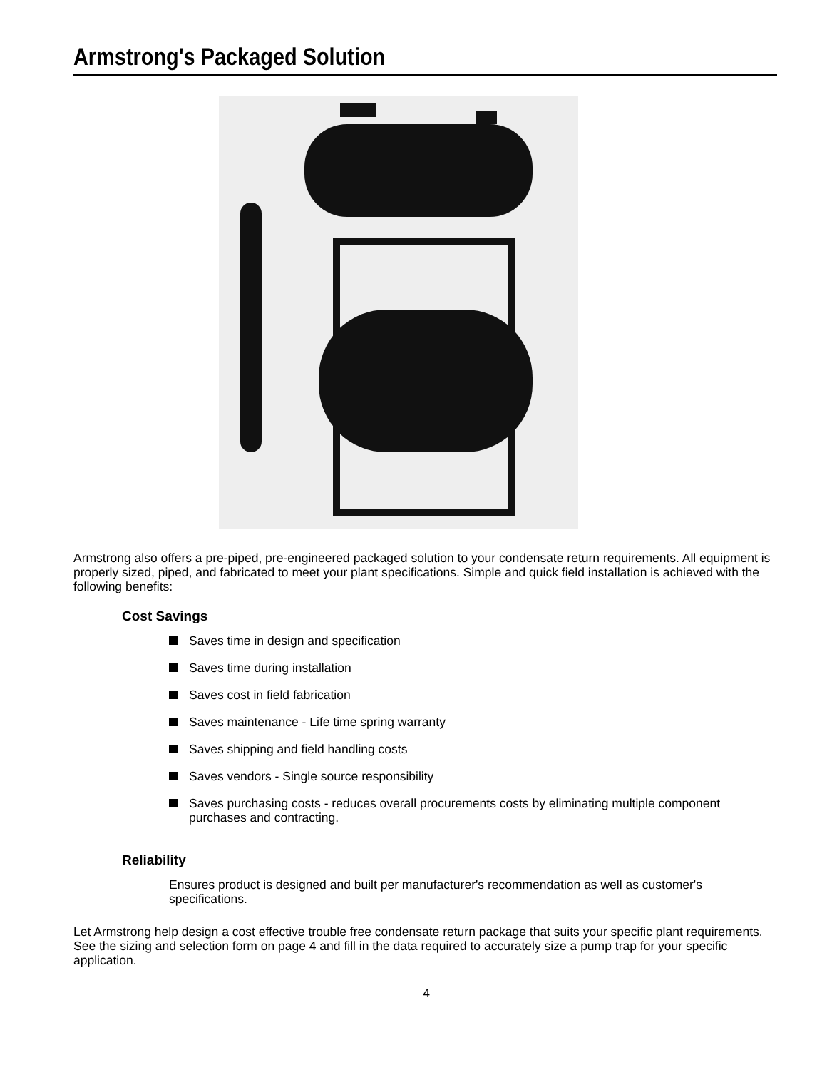Armstrong's Packaged Solution
Armstrong also offers a pre-piped, pre-engineered packaged solution to your condensate return requirements. All equipment is properly sized, piped, and fabricated to meet your plant specifications. Simple and quick field installation is achieved with the following benefits:
Cost Savings
Saves time in design and specification
Saves time during installation
Saves cost in field fabrication
Saves maintenance - Life time spring warranty
Saves shipping and field handling costs
Saves vendors - Single source responsibility
Saves purchasing costs - reduces overall procurements costs by eliminating multiple component purchases and contracting.
Reliability
Ensures product is designed and built per manufacturer's recommendation as well as customer's specifications.
Let Armstrong help design a cost effective trouble free condensate return package that suits your specific plant requirements. See the sizing and selection form on page 4 and fill in the data required to accurately size a pump trap for your specific application.
4